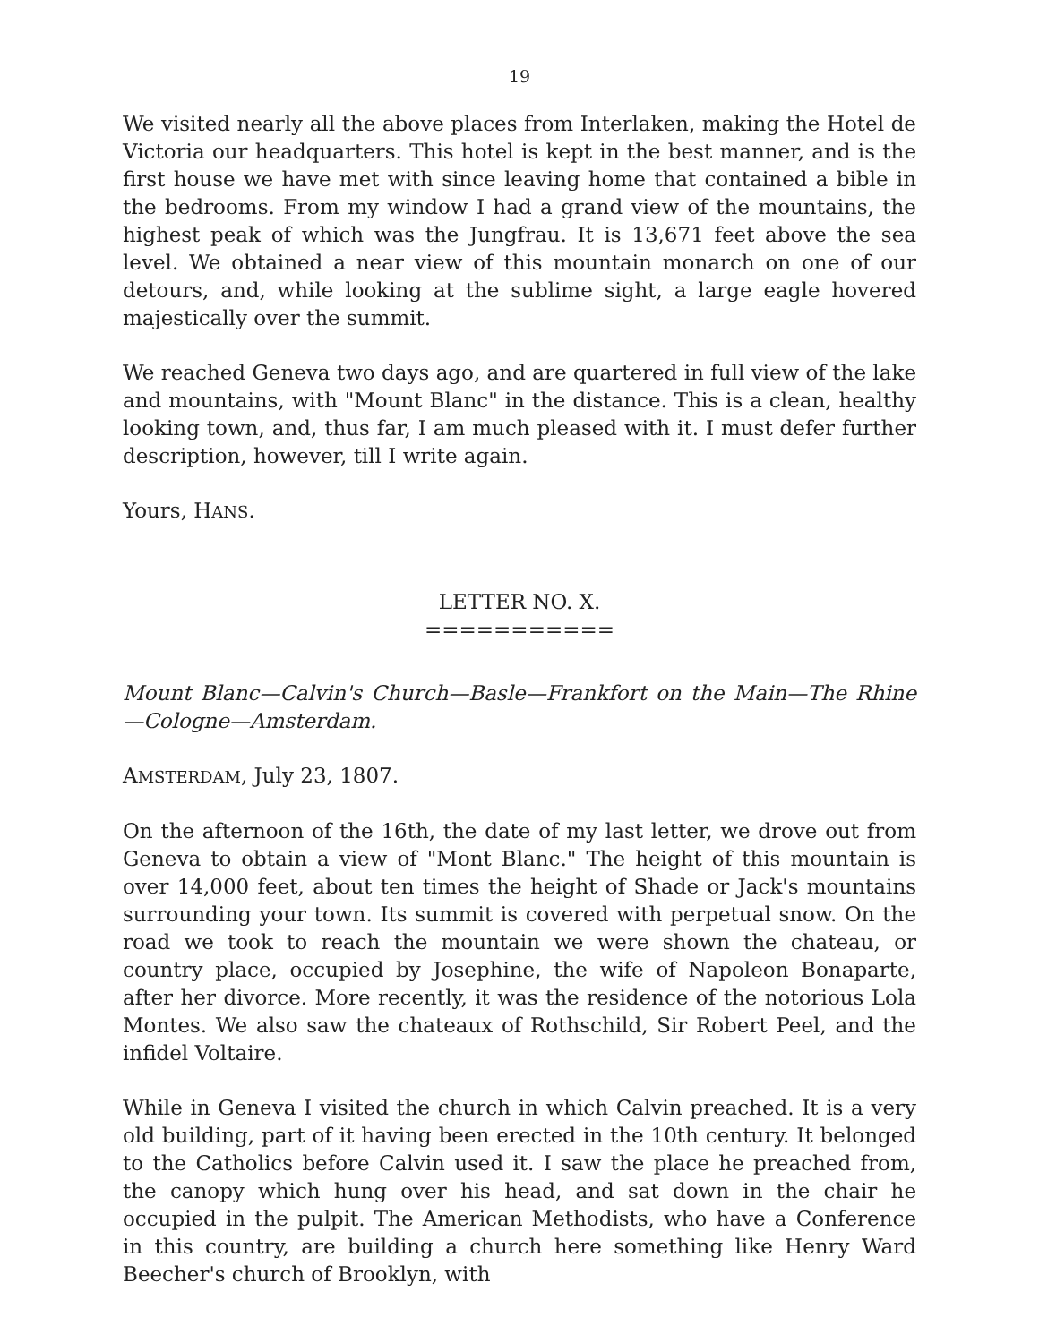19
We visited nearly all the above places from Interlaken, making the Hotel de Victoria our headquarters. This hotel is kept in the best manner, and is the first house we have met with since leaving home that contained a bible in the bedrooms. From my window I had a grand view of the mountains, the highest peak of which was the Jungfrau. It is 13,671 feet above the sea level. We obtained a near view of this mountain monarch on one of our detours, and, while looking at the sublime sight, a large eagle hovered majestically over the summit.
We reached Geneva two days ago, and are quartered in full view of the lake and mountains, with "Mount Blanc" in the distance. This is a clean, healthy looking town, and, thus far, I am much pleased with it. I must defer further description, however, till I write again.
Yours, HANS.
LETTER NO. X.
===========
Mount Blanc—Calvin's Church—Basle—Frankfort on the Main—The Rhine—Cologne—Amsterdam.
AMSTERDAM, July 23, 1807.
On the afternoon of the 16th, the date of my last letter, we drove out from Geneva to obtain a view of "Mont Blanc." The height of this mountain is over 14,000 feet, about ten times the height of Shade or Jack's mountains surrounding your town. Its summit is covered with perpetual snow. On the road we took to reach the mountain we were shown the chateau, or country place, occupied by Josephine, the wife of Napoleon Bonaparte, after her divorce. More recently, it was the residence of the notorious Lola Montes. We also saw the chateaux of Rothschild, Sir Robert Peel, and the infidel Voltaire.
While in Geneva I visited the church in which Calvin preached. It is a very old building, part of it having been erected in the 10th century. It belonged to the Catholics before Calvin used it. I saw the place he preached from, the canopy which hung over his head, and sat down in the chair he occupied in the pulpit. The American Methodists, who have a Conference in this country, are building a church here something like Henry Ward Beecher's church of Brooklyn, with